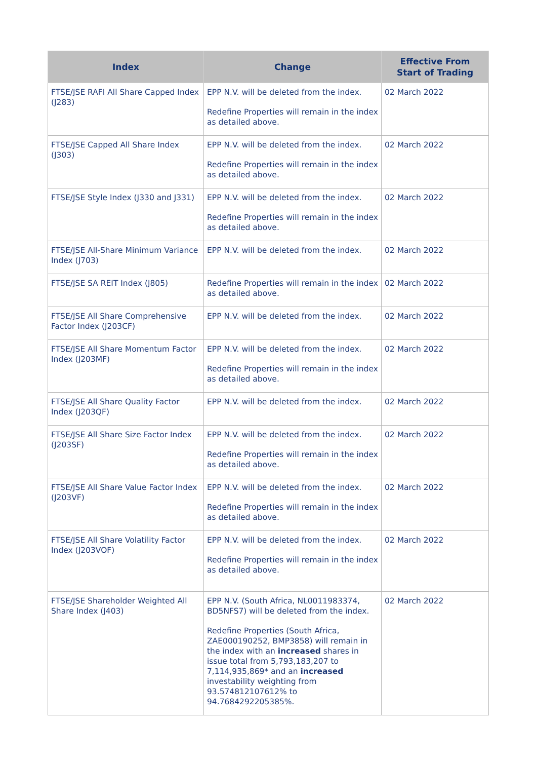| Index | Change | Effective From Start of Trading |
| --- | --- | --- |
| FTSE/JSE RAFI All Share Capped Index (J283) | EPP N.V. will be deleted from the index. Redefine Properties will remain in the index as detailed above. | 02 March 2022 |
| FTSE/JSE Capped All Share Index (J303) | EPP N.V. will be deleted from the index. Redefine Properties will remain in the index as detailed above. | 02 March 2022 |
| FTSE/JSE Style Index (J330 and J331) | EPP N.V. will be deleted from the index. Redefine Properties will remain in the index as detailed above. | 02 March 2022 |
| FTSE/JSE All-Share Minimum Variance Index (J703) | EPP N.V. will be deleted from the index. | 02 March 2022 |
| FTSE/JSE SA REIT Index (J805) | Redefine Properties will remain in the index as detailed above. | 02 March 2022 |
| FTSE/JSE All Share Comprehensive Factor Index (J203CF) | EPP N.V. will be deleted from the index. | 02 March 2022 |
| FTSE/JSE All Share Momentum Factor Index (J203MF) | EPP N.V. will be deleted from the index. Redefine Properties will remain in the index as detailed above. | 02 March 2022 |
| FTSE/JSE All Share Quality Factor Index (J203QF) | EPP N.V. will be deleted from the index. | 02 March 2022 |
| FTSE/JSE All Share Size Factor Index (J203SF) | EPP N.V. will be deleted from the index. Redefine Properties will remain in the index as detailed above. | 02 March 2022 |
| FTSE/JSE All Share Value Factor Index (J203VF) | EPP N.V. will be deleted from the index. Redefine Properties will remain in the index as detailed above. | 02 March 2022 |
| FTSE/JSE All Share Volatility Factor Index (J203VOF) | EPP N.V. will be deleted from the index. Redefine Properties will remain in the index as detailed above. | 02 March 2022 |
| FTSE/JSE Shareholder Weighted All Share Index (J403) | EPP N.V. (South Africa, NL0011983374, BD5NFS7) will be deleted from the index. Redefine Properties (South Africa, ZAE000190252, BMP3858) will remain in the index with an increased shares in issue total from 5,793,183,207 to 7,114,935,869* and an increased investability weighting from 93.574812107612% to 94.7684292205385%. | 02 March 2022 |